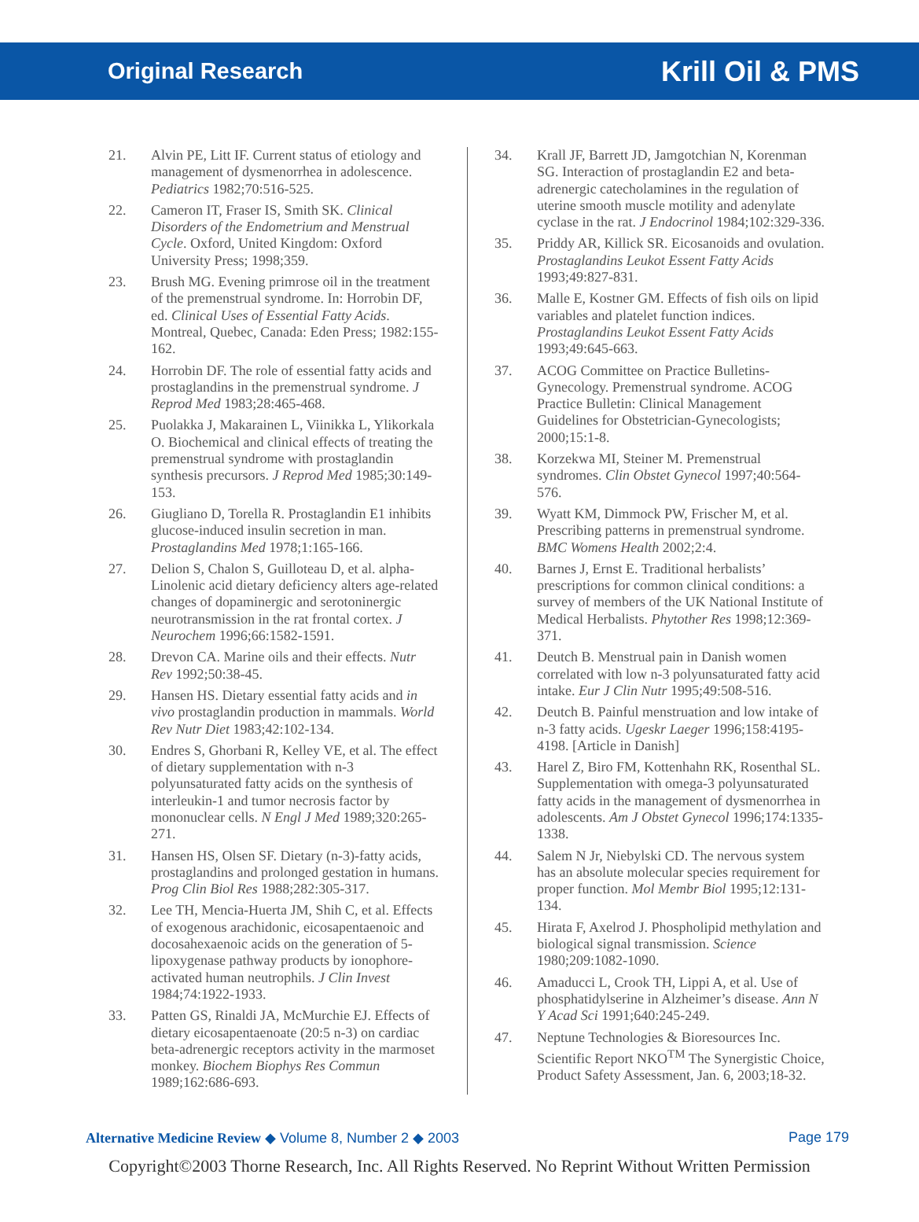Original Research Krill Oil & PMS
21. Alvin PE, Litt IF. Current status of etiology and management of dysmenorrhea in adolescence. Pediatrics 1982;70:516-525.
22. Cameron IT, Fraser IS, Smith SK. Clinical Disorders of the Endometrium and Menstrual Cycle. Oxford, United Kingdom: Oxford University Press; 1998;359.
23. Brush MG. Evening primrose oil in the treatment of the premenstrual syndrome. In: Horrobin DF, ed. Clinical Uses of Essential Fatty Acids. Montreal, Quebec, Canada: Eden Press; 1982:155-162.
24. Horrobin DF. The role of essential fatty acids and prostaglandins in the premenstrual syndrome. J Reprod Med 1983;28:465-468.
25. Puolakka J, Makarainen L, Viinikka L, Ylikorkala O. Biochemical and clinical effects of treating the premenstrual syndrome with prostaglandin synthesis precursors. J Reprod Med 1985;30:149-153.
26. Giugliano D, Torella R. Prostaglandin E1 inhibits glucose-induced insulin secretion in man. Prostaglandins Med 1978;1:165-166.
27. Delion S, Chalon S, Guilloteau D, et al. alpha-Linolenic acid dietary deficiency alters age-related changes of dopaminergic and serotoninergic neurotransmission in the rat frontal cortex. J Neurochem 1996;66:1582-1591.
28. Drevon CA. Marine oils and their effects. Nutr Rev 1992;50:38-45.
29. Hansen HS. Dietary essential fatty acids and in vivo prostaglandin production in mammals. World Rev Nutr Diet 1983;42:102-134.
30. Endres S, Ghorbani R, Kelley VE, et al. The effect of dietary supplementation with n-3 polyunsaturated fatty acids on the synthesis of interleukin-1 and tumor necrosis factor by mononuclear cells. N Engl J Med 1989;320:265-271.
31. Hansen HS, Olsen SF. Dietary (n-3)-fatty acids, prostaglandins and prolonged gestation in humans. Prog Clin Biol Res 1988;282:305-317.
32. Lee TH, Mencia-Huerta JM, Shih C, et al. Effects of exogenous arachidonic, eicosapentaenoic and docosahexaenoic acids on the generation of 5-lipoxygenase pathway products by ionophore-activated human neutrophils. J Clin Invest 1984;74:1922-1933.
33. Patten GS, Rinaldi JA, McMurchie EJ. Effects of dietary eicosapentaenoate (20:5 n-3) on cardiac beta-adrenergic receptors activity in the marmoset monkey. Biochem Biophys Res Commun 1989;162:686-693.
34. Krall JF, Barrett JD, Jamgotchian N, Korenman SG. Interaction of prostaglandin E2 and beta-adrenergic catecholamines in the regulation of uterine smooth muscle motility and adenylate cyclase in the rat. J Endocrinol 1984;102:329-336.
35. Priddy AR, Killick SR. Eicosanoids and ovulation. Prostaglandins Leukot Essent Fatty Acids 1993;49:827-831.
36. Malle E, Kostner GM. Effects of fish oils on lipid variables and platelet function indices. Prostaglandins Leukot Essent Fatty Acids 1993;49:645-663.
37. ACOG Committee on Practice Bulletins-Gynecology. Premenstrual syndrome. ACOG Practice Bulletin: Clinical Management Guidelines for Obstetrician-Gynecologists; 2000;15:1-8.
38. Korzekwa MI, Steiner M. Premenstrual syndromes. Clin Obstet Gynecol 1997;40:564-576.
39. Wyatt KM, Dimmock PW, Frischer M, et al. Prescribing patterns in premenstrual syndrome. BMC Womens Health 2002;2:4.
40. Barnes J, Ernst E. Traditional herbalists’ prescriptions for common clinical conditions: a survey of members of the UK National Institute of Medical Herbalists. Phytother Res 1998;12:369-371.
41. Deutch B. Menstrual pain in Danish women correlated with low n-3 polyunsaturated fatty acid intake. Eur J Clin Nutr 1995;49:508-516.
42. Deutch B. Painful menstruation and low intake of n-3 fatty acids. Ugeskr Laeger 1996;158:4195-4198. [Article in Danish]
43. Harel Z, Biro FM, Kottenhahn RK, Rosenthal SL. Supplementation with omega-3 polyunsaturated fatty acids in the management of dysmenorrhea in adolescents. Am J Obstet Gynecol 1996;174:1335-1338.
44. Salem N Jr, Niebylski CD. The nervous system has an absolute molecular species requirement for proper function. Mol Membr Biol 1995;12:131-134.
45. Hirata F, Axelrod J. Phospholipid methylation and biological signal transmission. Science 1980;209:1082-1090.
46. Amaducci L, Crook TH, Lippi A, et al. Use of phosphatidylserine in Alzheimer’s disease. Ann N Y Acad Sci 1991;640:245-249.
47. Neptune Technologies & Bioresources Inc. Scientific Report NKO<sup>TM</sup> The Synergistic Choice, Product Safety Assessment, Jan. 6, 2003;18-32.
Alternative Medicine Review ◆ Volume 8, Number 2 ◆ 2003 Page 179
Copyright©2003 Thorne Research, Inc. All Rights Reserved. No Reprint Without Written Permission